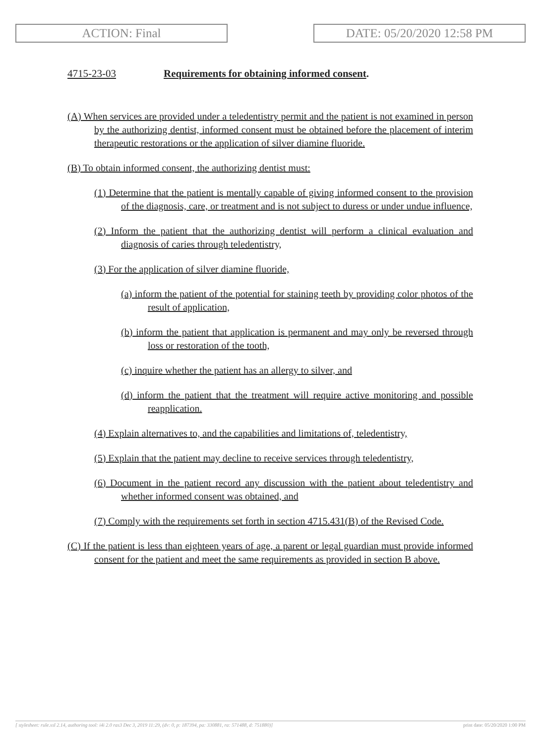ACTION: Final DATE: 05/20/2020 12:58 PM
4715-23-03 Requirements for obtaining informed consent.
(A) When services are provided under a teledentistry permit and the patient is not examined in person by the authorizing dentist, informed consent must be obtained before the placement of interim therapeutic restorations or the application of silver diamine fluoride.
(B) To obtain informed consent, the authorizing dentist must:
(1) Determine that the patient is mentally capable of giving informed consent to the provision of the diagnosis, care, or treatment and is not subject to duress or under undue influence,
(2) Inform the patient that the authorizing dentist will perform a clinical evaluation and diagnosis of caries through teledentistry,
(3) For the application of silver diamine fluoride,
(a) inform the patient of the potential for staining teeth by providing color photos of the result of application,
(b) inform the patient that application is permanent and may only be reversed through loss or restoration of the tooth,
(c) inquire whether the patient has an allergy to silver, and
(d) inform the patient that the treatment will require active monitoring and possible reapplication.
(4) Explain alternatives to, and the capabilities and limitations of, teledentistry,
(5) Explain that the patient may decline to receive services through teledentistry,
(6) Document in the patient record any discussion with the patient about teledentistry and whether informed consent was obtained, and
(7) Comply with the requirements set forth in section 4715.431(B) of the Revised Code.
(C) If the patient is less than eighteen years of age, a parent or legal guardian must provide informed consent for the patient and meet the same requirements as provided in section B above.
[ stylesheet: rule.xsl 2.14, authoring tool: i4i 2.0 ras3 Dec 3, 2019 11:29, (dv: 0, p: 187394, pa: 330881, ra: 571488, d: 751880)] print date: 05/20/2020 1:00 PM